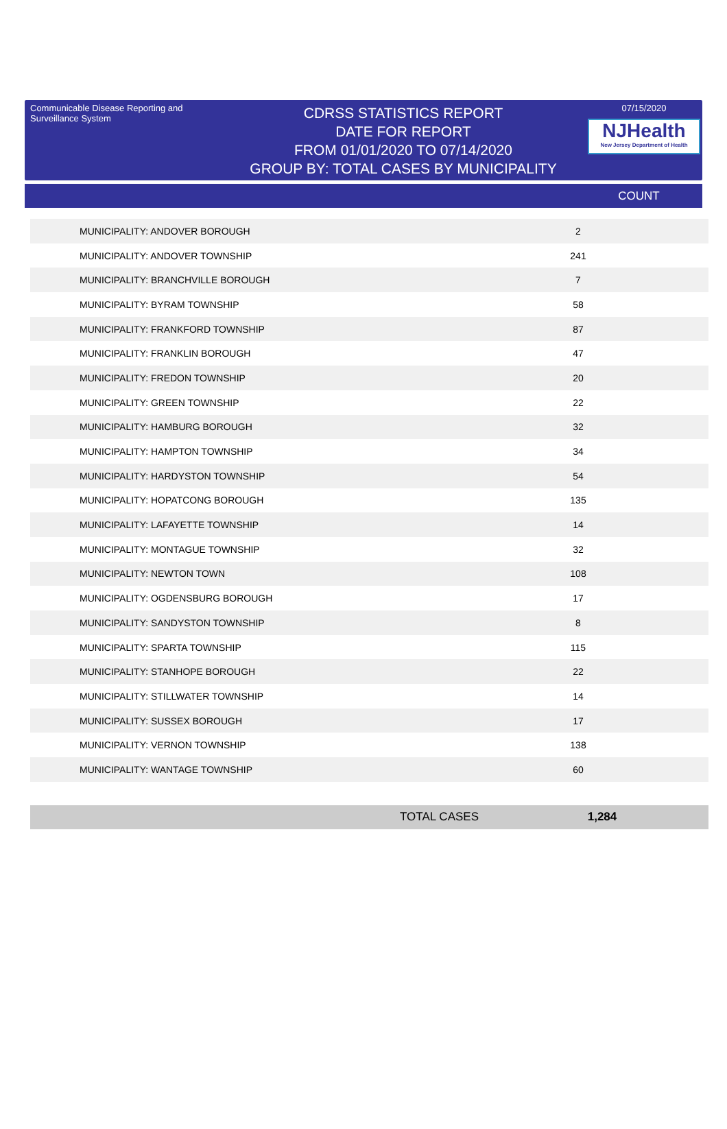Communicable Disease Reporting and Surveillance System
CDRSS STATISTICS REPORT
DATE FOR REPORT
FROM 01/01/2020 TO 07/14/2020
GROUP BY: TOTAL CASES BY MUNICIPALITY
07/15/2020
NJHealth
New Jersey Department of Health
COUNT
| MUNICIPALITY: ANDOVER BOROUGH | 2 |
| MUNICIPALITY: ANDOVER TOWNSHIP | 241 |
| MUNICIPALITY: BRANCHVILLE BOROUGH | 7 |
| MUNICIPALITY: BYRAM TOWNSHIP | 58 |
| MUNICIPALITY: FRANKFORD TOWNSHIP | 87 |
| MUNICIPALITY: FRANKLIN BOROUGH | 47 |
| MUNICIPALITY: FREDON TOWNSHIP | 20 |
| MUNICIPALITY: GREEN TOWNSHIP | 22 |
| MUNICIPALITY: HAMBURG BOROUGH | 32 |
| MUNICIPALITY: HAMPTON TOWNSHIP | 34 |
| MUNICIPALITY: HARDYSTON TOWNSHIP | 54 |
| MUNICIPALITY: HOPATCONG BOROUGH | 135 |
| MUNICIPALITY: LAFAYETTE TOWNSHIP | 14 |
| MUNICIPALITY: MONTAGUE TOWNSHIP | 32 |
| MUNICIPALITY: NEWTON TOWN | 108 |
| MUNICIPALITY: OGDENSBURG BOROUGH | 17 |
| MUNICIPALITY: SANDYSTON TOWNSHIP | 8 |
| MUNICIPALITY: SPARTA TOWNSHIP | 115 |
| MUNICIPALITY: STANHOPE BOROUGH | 22 |
| MUNICIPALITY: STILLWATER TOWNSHIP | 14 |
| MUNICIPALITY: SUSSEX BOROUGH | 17 |
| MUNICIPALITY: VERNON TOWNSHIP | 138 |
| MUNICIPALITY: WANTAGE TOWNSHIP | 60 |
TOTAL CASES 1,284